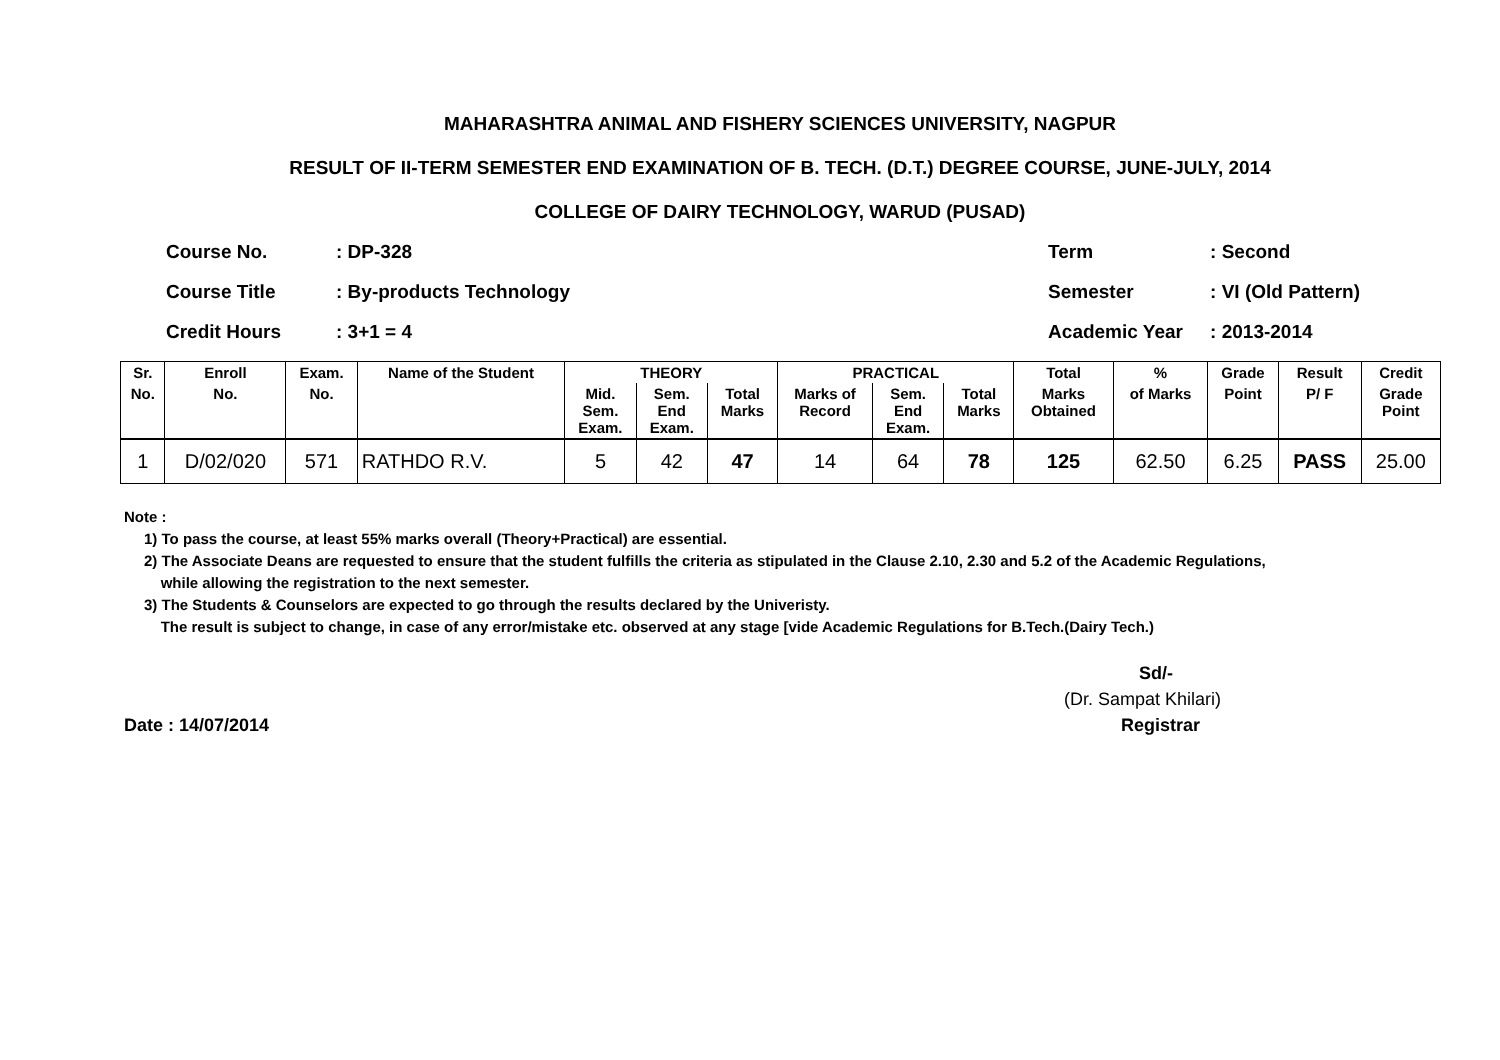MAHARASHTRA ANIMAL AND FISHERY SCIENCES UNIVERSITY, NAGPUR
RESULT OF II-TERM SEMESTER END EXAMINATION OF B. TECH. (D.T.) DEGREE COURSE, JUNE-JULY, 2014
COLLEGE OF DAIRY TECHNOLOGY, WARUD (PUSAD)
Course No.: DP-328
Course Title: By-products Technology
Credit Hours: 3+1 = 4
Term: Second
Semester: VI (Old Pattern)
Academic Year: 2013-2014
| Sr. | Enroll | Exam. | Name of the Student | THEORY | | | PRACTICAL | | | Total | % | Grade | Result | Credit |
| --- | --- | --- | --- | --- | --- | --- | --- | --- | --- | --- | --- | --- | --- | --- |
| No. | No. | No. | | Mid. Sem. Exam. | Sem. End Exam. | Total Marks | Marks of Record | Sem. End Exam. | Total Marks | Marks Obtained | of Marks | Point | P/ F | Grade Point |
| 1 | D/02/020 | 571 | RATHDO R.V. | 5 | 42 | 47 | 14 | 64 | 78 | 125 | 62.50 | 6.25 | PASS | 25.00 |
Note :
1) To pass the course, at least 55% marks overall (Theory+Practical) are essential.
2) The Associate Deans are requested to ensure that the student fulfills the criteria as stipulated in the Clause 2.10, 2.30 and 5.2 of the Academic Regulations,
while allowing the registration to the next semester.
3) The Students & Counselors are expected to go through the results declared by the Univeristy.
The result is subject to change, in case of any error/mistake etc. observed at any stage [vide Academic Regulations for B.Tech.(Dairy Tech.)
Sd/-
(Dr. Sampat Khilari)
Date : 14/07/2014 Registrar